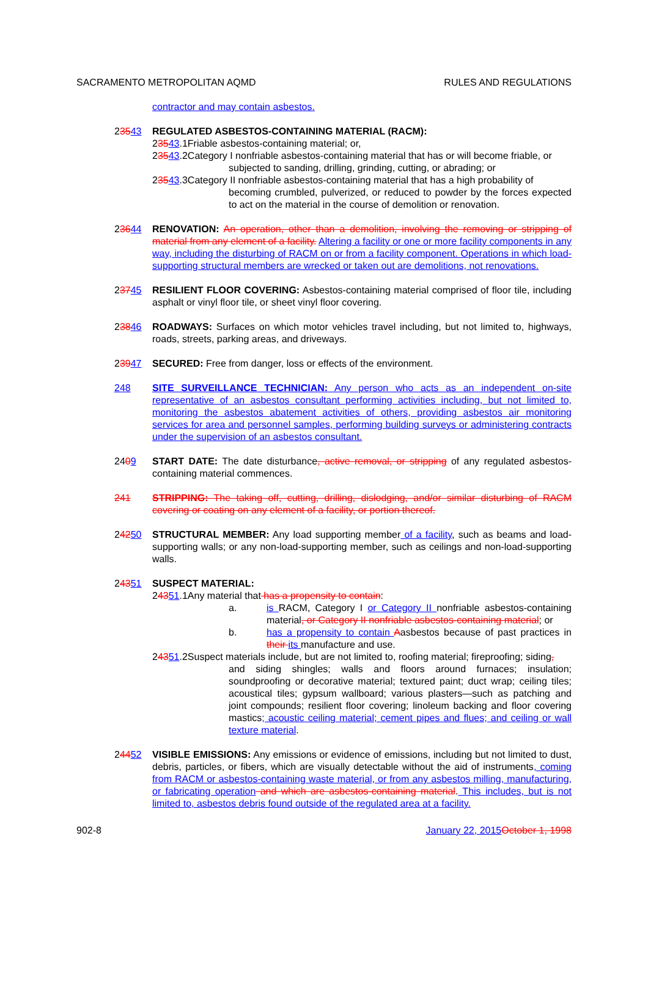SACRAMENTO METROPOLITAN AQMD RULES AND REGULATIONS
contractor and may contain asbestos.
23543 REGULATED ASBESTOS-CONTAINING MATERIAL (RACM):
23543.1Friable asbestos-containing material; or,
23543.2Category I nonfriable asbestos-containing material that has or will become friable, or
subjected to sanding, drilling, grinding, cutting, or abrading; or
23543.3Category II nonfriable asbestos-containing material that has a high probability of
becoming crumbled, pulverized, or reduced to powder by the forces expected to act on the material in the course of demolition or renovation.
23644 RENOVATION: An operation, other than a demolition, involving the removing or stripping of material from any element of a facility. Altering a facility or one or more facility components in any way, including the disturbing of RACM on or from a facility component. Operations in which load-supporting structural members are wrecked or taken out are demolitions, not renovations.
23745 RESILIENT FLOOR COVERING: Asbestos-containing material comprised of floor tile, including asphalt or vinyl floor tile, or sheet vinyl floor covering.
23846 ROADWAYS: Surfaces on which motor vehicles travel including, but not limited to, highways, roads, streets, parking areas, and driveways.
23947 SECURED: Free from danger, loss or effects of the environment.
248 SITE SURVEILLANCE TECHNICIAN: Any person who acts as an independent on-site representative of an asbestos consultant performing activities including, but not limited to, monitoring the asbestos abatement activities of others, providing asbestos air monitoring services for area and personnel samples, performing building surveys or administering contracts under the supervision of an asbestos consultant.
2409 START DATE: The date disturbance, active removal, or stripping of any regulated asbestos-containing material commences.
241 STRIPPING: The taking off, cutting, drilling, dislodging, and/or similar disturbing of RACM covering or coating on any element of a facility, or portion thereof.
24250 STRUCTURAL MEMBER: Any load supporting member of a facility, such as beams and load-supporting walls; or any non-load-supporting member, such as ceilings and non-load-supporting walls.
24351 SUSPECT MATERIAL:
24351.1Any material that has a propensity to contain:
a. is RACM, Category I or Category II nonfriable asbestos-containing material, or Category II nonfriable asbestos-containing material; or
b. has a propensity to contain Aasbestos because of past practices in their its manufacture and use.
24351.2Suspect materials include, but are not limited to, roofing material; fireproofing; siding,
and siding shingles; walls and floors around furnaces; insulation; soundproofing or decorative material; textured paint; duct wrap; ceiling tiles; acoustical tiles; gypsum wallboard; various plasters—such as patching and joint compounds; resilient floor covering; linoleum backing and floor covering mastics; acoustic ceiling material; cement pipes and flues; and ceiling or wall texture material.
24452 VISIBLE EMISSIONS: Any emissions or evidence of emissions, including but not limited to dust, debris, particles, or fibers, which are visually detectable without the aid of instruments, coming from RACM or asbestos-containing waste material, or from any asbestos milling, manufacturing, or fabricating operation and which are asbestos-containing material. This includes, but is not limited to, asbestos debris found outside of the regulated area at a facility.
902-8 January 22, 2015 October 1, 1998